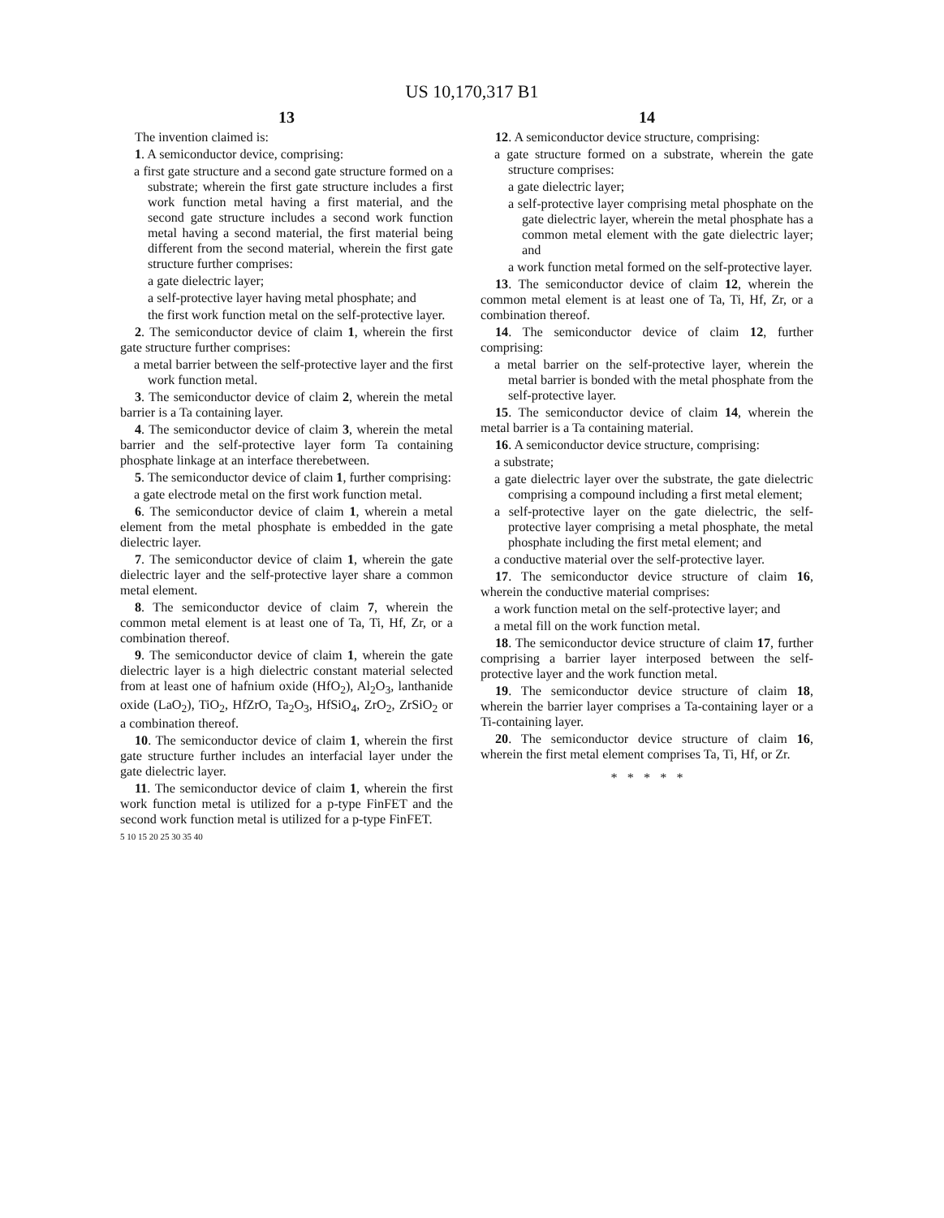US 10,170,317 B1
13
The invention claimed is:
1. A semiconductor device, comprising:
a first gate structure and a second gate structure formed on a substrate; wherein the first gate structure includes a first work function metal having a first material, and the second gate structure includes a second work function metal having a second material, the first material being different from the second material, wherein the first gate structure further comprises:
a gate dielectric layer;
a self-protective layer having metal phosphate; and
the first work function metal on the self-protective layer.
2. The semiconductor device of claim 1, wherein the first gate structure further comprises:
a metal barrier between the self-protective layer and the first work function metal.
3. The semiconductor device of claim 2, wherein the metal barrier is a Ta containing layer.
4. The semiconductor device of claim 3, wherein the metal barrier and the self-protective layer form Ta containing phosphate linkage at an interface therebetween.
5. The semiconductor device of claim 1, further comprising:
a gate electrode metal on the first work function metal.
6. The semiconductor device of claim 1, wherein a metal element from the metal phosphate is embedded in the gate dielectric layer.
7. The semiconductor device of claim 1, wherein the gate dielectric layer and the self-protective layer share a common metal element.
8. The semiconductor device of claim 7, wherein the common metal element is at least one of Ta, Ti, Hf, Zr, or a combination thereof.
9. The semiconductor device of claim 1, wherein the gate dielectric layer is a high dielectric constant material selected from at least one of hafnium oxide (HfO<sub>2</sub>), Al<sub>2</sub>O<sub>3</sub>, lanthanide oxide (LaO<sub>2</sub>), TiO<sub>2</sub>, HfZrO, Ta<sub>2</sub>O<sub>3</sub>, HfSiO<sub>4</sub>, ZrO<sub>2</sub>, ZrSiO<sub>2</sub> or a combination thereof.
10. The semiconductor device of claim 1, wherein the first gate structure further includes an interfacial layer under the gate dielectric layer.
11. The semiconductor device of claim 1, wherein the first work function metal is utilized for a p-type FinFET and the second work function metal is utilized for a p-type FinFET.
5 10 15 20 25 30 35 40
14
12. A semiconductor device structure, comprising:
a gate structure formed on a substrate, wherein the gate structure comprises:
a gate dielectric layer;
a self-protective layer comprising metal phosphate on the gate dielectric layer, wherein the metal phosphate has a common metal element with the gate dielectric layer; and
a work function metal formed on the self-protective layer.
13. The semiconductor device of claim 12, wherein the common metal element is at least one of Ta, Ti, Hf, Zr, or a combination thereof.
14. The semiconductor device of claim 12, further comprising:
a metal barrier on the self-protective layer, wherein the metal barrier is bonded with the metal phosphate from the self-protective layer.
15. The semiconductor device of claim 14, wherein the metal barrier is a Ta containing material.
16. A semiconductor device structure, comprising:
a substrate;
a gate dielectric layer over the substrate, the gate dielectric comprising a compound including a first metal element;
a self-protective layer on the gate dielectric, the self-protective layer comprising a metal phosphate, the metal phosphate including the first metal element; and
a conductive material over the self-protective layer.
17. The semiconductor device structure of claim 16, wherein the conductive material comprises:
a work function metal on the self-protective layer; and
a metal fill on the work function metal.
18. The semiconductor device structure of claim 17, further comprising a barrier layer interposed between the self-protective layer and the work function metal.
19. The semiconductor device structure of claim 18, wherein the barrier layer comprises a Ta-containing layer or a Ti-containing layer.
20. The semiconductor device structure of claim 16, wherein the first metal element comprises Ta, Ti, Hf, or Zr.
* * * * *